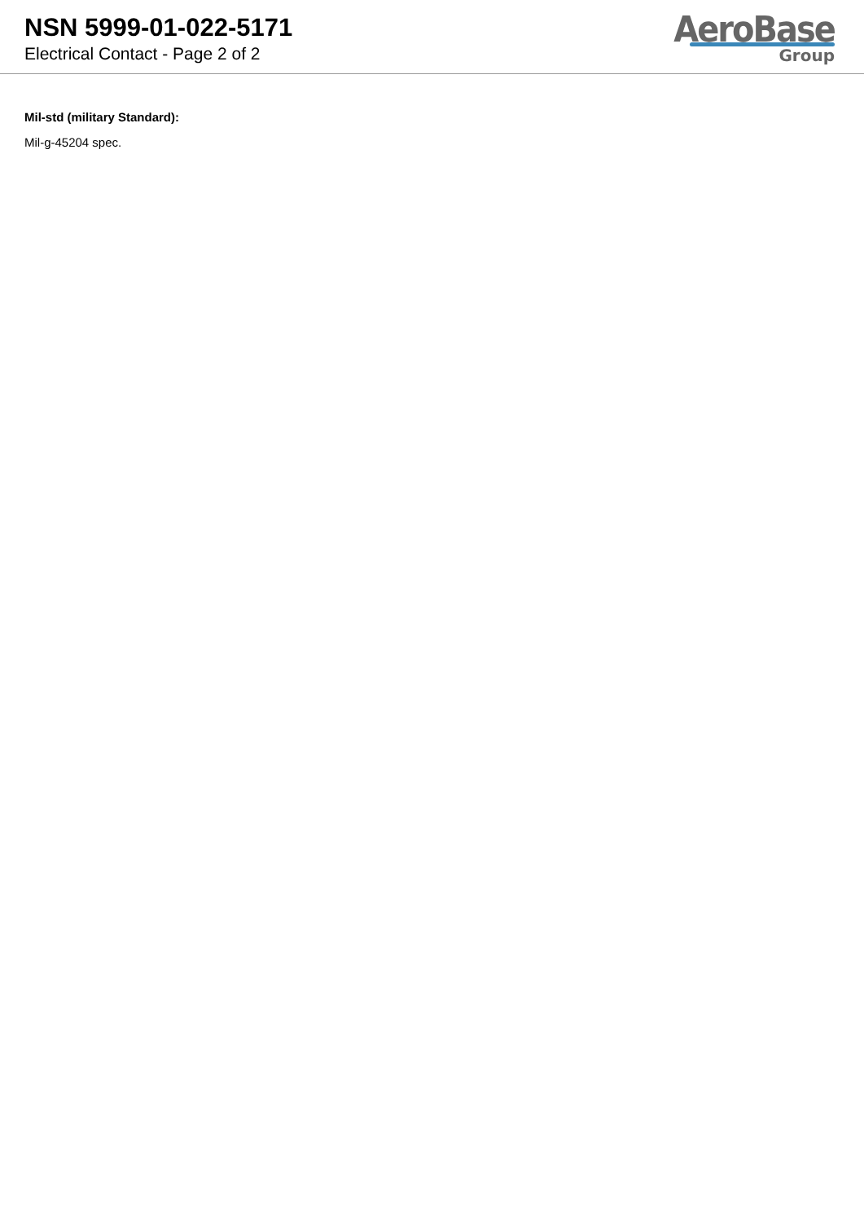NSN 5999-01-022-5171
Electrical Contact - Page 2 of 2
AeroBase
Group
Mil-std (military Standard):
Mil-g-45204 spec.